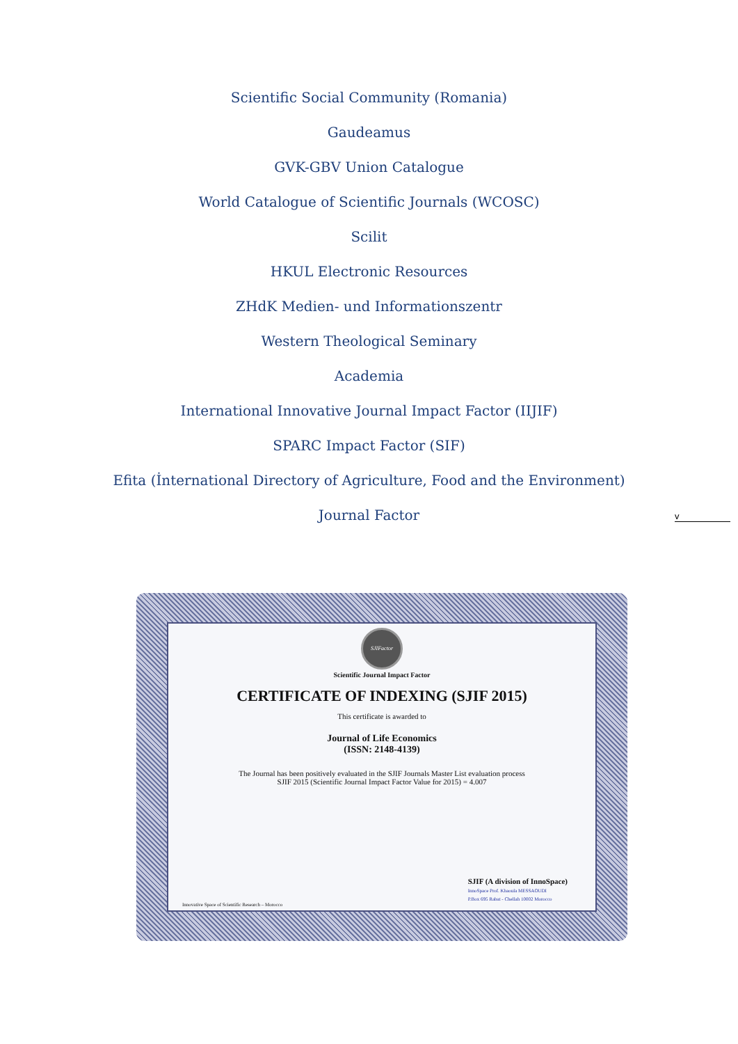Scientific Social Community (Romania)
Gaudeamus
GVK-GBV Union Catalogue
World Catalogue of Scientific Journals (WCOSC)
Scilit
HKUL Electronic Resources
ZHdK Medien- und Informationszentr
Western Theological Seminary
Academia
International Innovative Journal Impact Factor (IIJIF)
SPARC Impact Factor (SIF)
Efita (İnternational Directory of Agriculture, Food and the Environment)
Journal Factor
v
SJIFactor
Scientific Journal Impact Factor
CERTIFICATE OF INDEXING (SJIF 2015)
This certificate is awarded to
Journal of Life Economics
(ISSN: 2148-4139)
The Journal has been positively evaluated in the SJIF Journals Master List evaluation process
SJIF 2015 (Scientific Journal Impact Factor Value for 2015) = 4.007
SJIF (A division of InnoSpace)
InnoSpace Prof. Khaoula MESSAOUDI
P.Box 695 Rabat - Chellah 10002 Morocco
Innovative Space of Scientific Research – Morocco